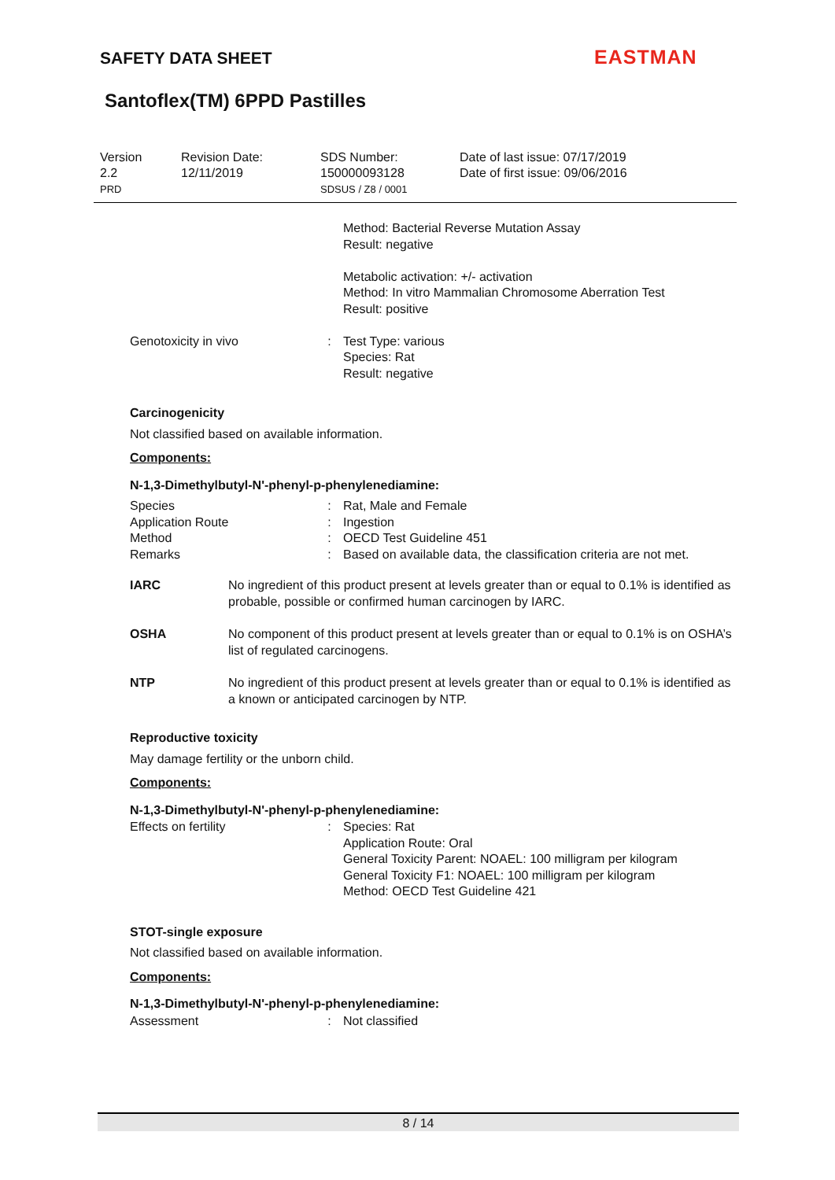SAFETY DATA SHEET EASTMAN
Santoflex(TM) 6PPD Pastilles
Version
2.2
PRD
Revision Date:
12/11/2019
SDS Number:
150000093128
SDSUS / Z8 / 0001
Date of last issue: 07/17/2019
Date of first issue: 09/06/2016
| | | Method: Bacterial Reverse Mutation Assay Result: negative Metabolic activation: +/- activation Method: In vitro Mammalian Chromosome Aberration Test Result: positive |
| Genotoxicity in vivo | : | Test Type: various Species: Rat Result: negative |
Carcinogenicity
Not classified based on available information.
Components:
N-1,3-Dimethylbutyl-N'-phenyl-p-phenylenediamine:
| Species | : | Rat, Male and Female |
| Application Route | : | Ingestion |
| Method | : | OECD Test Guideline 451 |
| Remarks | : | Based on available data, the classification criteria are not met. |
| IARC | No ingredient of this product present at levels greater than or equal to 0.1% is identified as probable, possible or confirmed human carcinogen by IARC. |
| OSHA | No component of this product present at levels greater than or equal to 0.1% is on OSHA’s list of regulated carcinogens. |
| NTP | No ingredient of this product present at levels greater than or equal to 0.1% is identified as a known or anticipated carcinogen by NTP. |
Reproductive toxicity
May damage fertility or the unborn child.
Components:
N-1,3-Dimethylbutyl-N'-phenyl-p-phenylenediamine:
| Effects on fertility | : | Species: Rat Application Route: Oral General Toxicity Parent: NOAEL: 100 milligram per kilogram General Toxicity F1: NOAEL: 100 milligram per kilogram Method: OECD Test Guideline 421 |
STOT-single exposure
Not classified based on available information.
Components:
N-1,3-Dimethylbutyl-N'-phenyl-p-phenylenediamine:
| Assessment | : | Not classified |
8 / 14